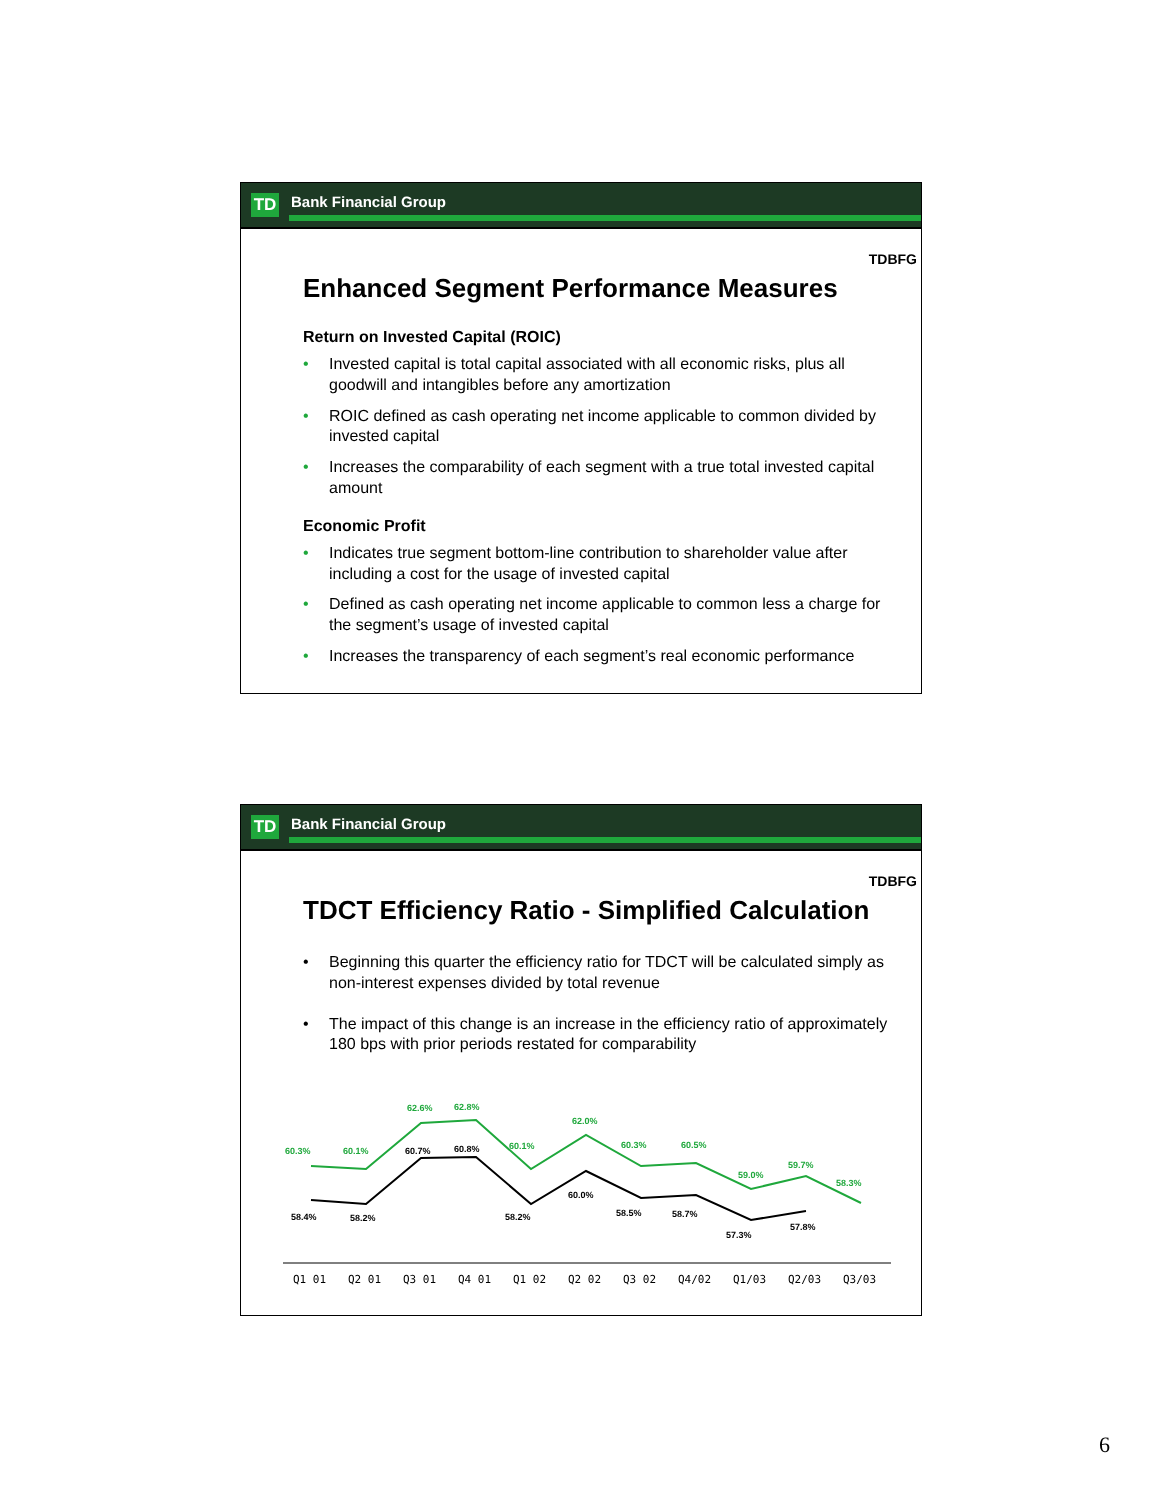TD Bank Financial Group
TDBFG
Enhanced Segment Performance Measures
Return on Invested Capital (ROIC)
• Invested capital is total capital associated with all economic risks, plus all goodwill and intangibles before any amortization
• ROIC defined as cash operating net income applicable to common divided by invested capital
• Increases the comparability of each segment with a true total invested capital amount
Economic Profit
• Indicates true segment bottom-line contribution to shareholder value after including a cost for the usage of invested capital
• Defined as cash operating net income applicable to common less a charge for the segment’s usage of invested capital
• Increases the transparency of each segment’s real economic performance
TD Bank Financial Group
TDBFG
TDCT Efficiency Ratio - Simplified Calculation
• Beginning this quarter the efficiency ratio for TDCT will be calculated simply as non-interest expenses divided by total revenue
• The impact of this change is an increase in the efficiency ratio of approximately 180 bps with prior periods restated for comparability
60.3%
60.1%
62.6%
62.8%
60.1%
62.0%
60.3%
60.5%
59.0%
59.7%
58.3%
58.4%
58.2%
60.7%
60.8%
58.2%
60.0%
58.5%
58.7%
57.3%
57.8%
Q1 01
Q2 01
Q3 01
Q4 01
Q1 02
Q2 02
Q3 02
Q4/02
Q1/03
Q2/03
Q3/03
6